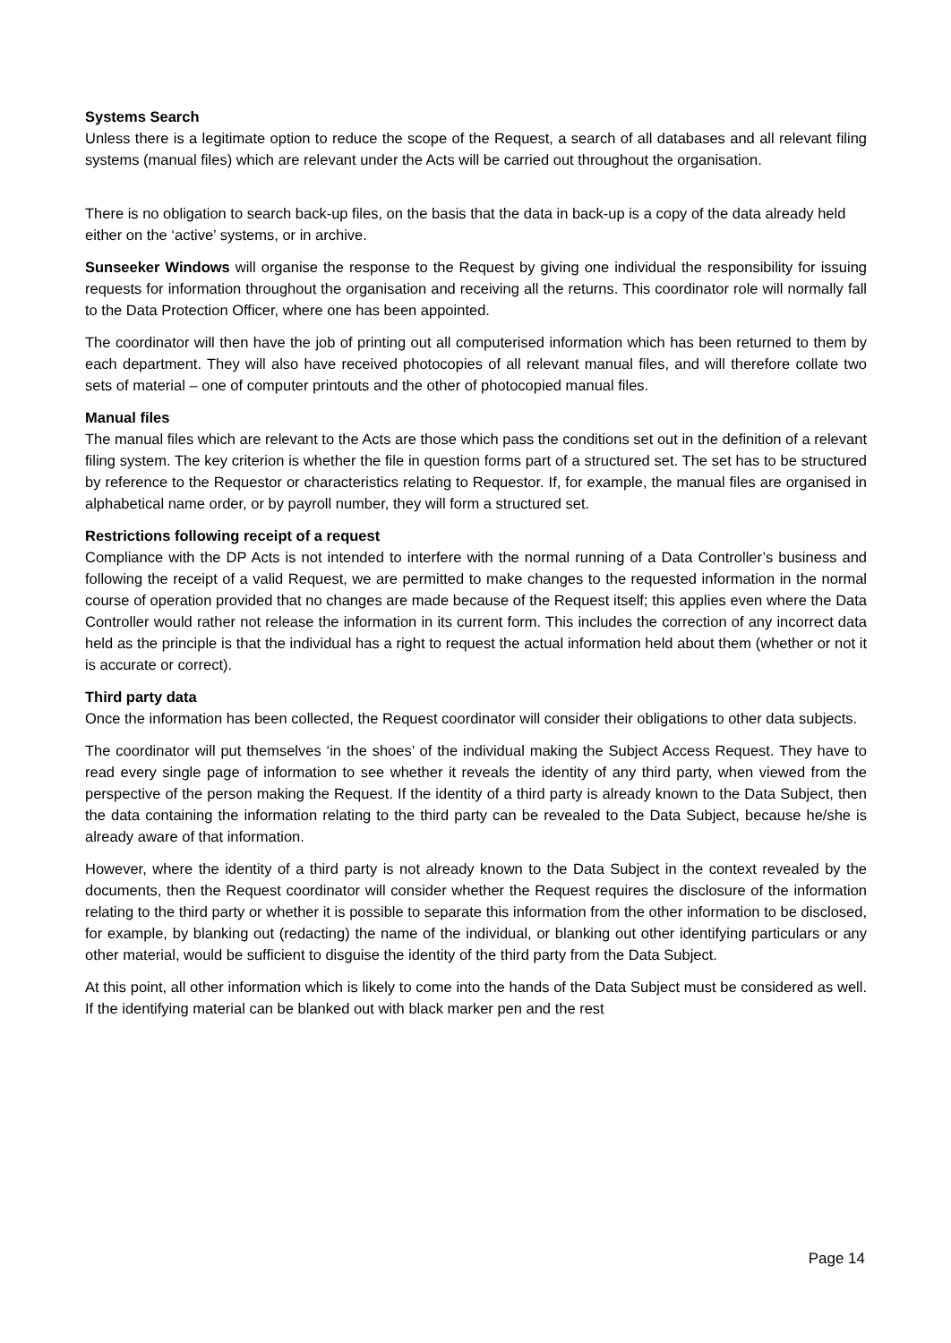Systems Search
Unless there is a legitimate option to reduce the scope of the Request, a search of all databases and all relevant filing systems (manual files) which are relevant under the Acts will be carried out throughout the organisation.
There is no obligation to search back-up files, on the basis that the data in back-up is a copy of the data already held either on the ‘active’ systems, or in archive.
Sunseeker Windows will organise the response to the Request by giving one individual the responsibility for issuing requests for information throughout the organisation and receiving all the returns. This coordinator role will normally fall to the Data Protection Officer, where one has been appointed.
The coordinator will then have the job of printing out all computerised information which has been returned to them by each department. They will also have received photocopies of all relevant manual files, and will therefore collate two sets of material – one of computer printouts and the other of photocopied manual files.
Manual files
The manual files which are relevant to the Acts are those which pass the conditions set out in the definition of a relevant filing system. The key criterion is whether the file in question forms part of a structured set. The set has to be structured by reference to the Requestor or characteristics relating to Requestor. If, for example, the manual files are organised in alphabetical name order, or by payroll number, they will form a structured set.
Restrictions following receipt of a request
Compliance with the DP Acts is not intended to interfere with the normal running of a Data Controller’s business and following the receipt of a valid Request, we are permitted to make changes to the requested information in the normal course of operation provided that no changes are made because of the Request itself; this applies even where the Data Controller would rather not release the information in its current form. This includes the correction of any incorrect data held as the principle is that the individual has a right to request the actual information held about them (whether or not it is accurate or correct).
Third party data
Once the information has been collected, the Request coordinator will consider their obligations to other data subjects.
The coordinator will put themselves ‘in the shoes’ of the individual making the Subject Access Request. They have to read every single page of information to see whether it reveals the identity of any third party, when viewed from the perspective of the person making the Request. If the identity of a third party is already known to the Data Subject, then the data containing the information relating to the third party can be revealed to the Data Subject, because he/she is already aware of that information.
However, where the identity of a third party is not already known to the Data Subject in the context revealed by the documents, then the Request coordinator will consider whether the Request requires the disclosure of the information relating to the third party or whether it is possible to separate this information from the other information to be disclosed, for example, by blanking out (redacting) the name of the individual, or blanking out other identifying particulars or any other material, would be sufficient to disguise the identity of the third party from the Data Subject.
At this point, all other information which is likely to come into the hands of the Data Subject must be considered as well. If the identifying material can be blanked out with black marker pen and the rest
Page 14